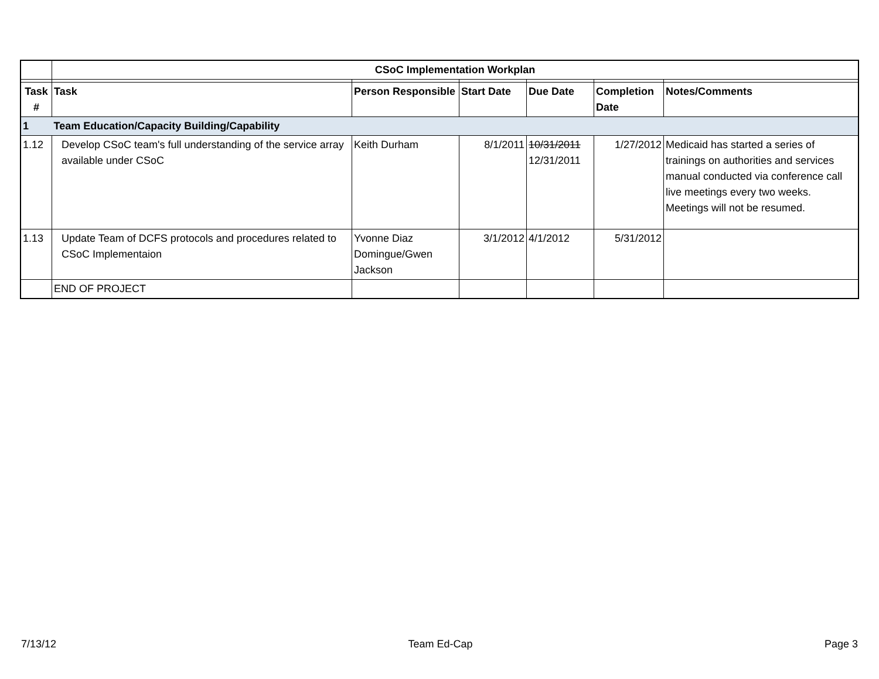| | CSoC Implementation Workplan | | | | | |
| Task # | Task | Person Responsible | Start Date | Due Date | Completion Date | Notes/Comments |
| 1 | Team Education/Capacity Building/Capability | | | | | |
| 1.12 | Develop CSoC team's full understanding of the service array available under CSoC | Keith Durham | 8/1/2011 | 10/31/2011 12/31/2011 | 1/27/2012 | Medicaid has started a series of trainings on authorities and services manual conducted via conference call live meetings every two weeks. Meetings will not be resumed. |
| 1.13 | Update Team of DCFS protocols and procedures related to CSoC Implementaion | Yvonne Diaz Domingue/Gwen Jackson | 3/1/2012 | 4/1/2012 | 5/31/2012 | |
| | END OF PROJECT | | | | | |
7/13/12 Team Ed-Cap Page 3